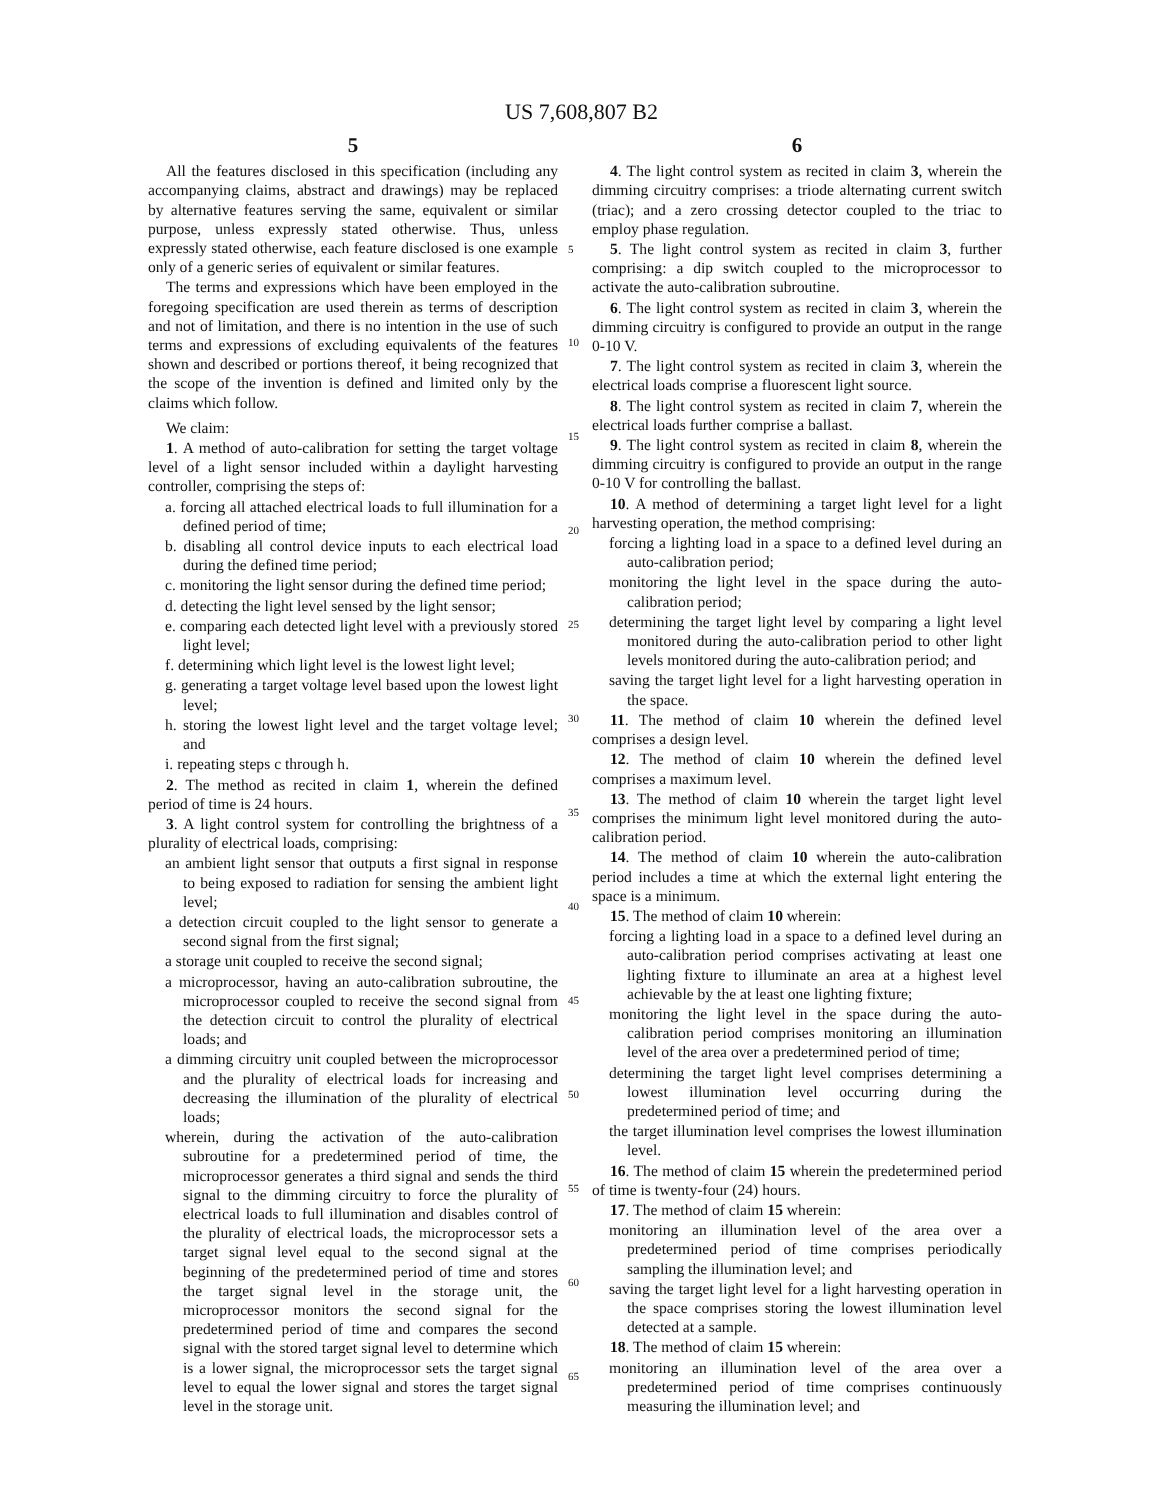US 7,608,807 B2
5
All the features disclosed in this specification (including any accompanying claims, abstract and drawings) may be replaced by alternative features serving the same, equivalent or similar purpose, unless expressly stated otherwise. Thus, unless expressly stated otherwise, each feature disclosed is one example only of a generic series of equivalent or similar features.
The terms and expressions which have been employed in the foregoing specification are used therein as terms of description and not of limitation, and there is no intention in the use of such terms and expressions of excluding equivalents of the features shown and described or portions thereof, it being recognized that the scope of the invention is defined and limited only by the claims which follow.
We claim:
1. A method of auto-calibration for setting the target voltage level of a light sensor included within a daylight harvesting controller, comprising the steps of:
a. forcing all attached electrical loads to full illumination for a defined period of time;
b. disabling all control device inputs to each electrical load during the defined time period;
c. monitoring the light sensor during the defined time period;
d. detecting the light level sensed by the light sensor;
e. comparing each detected light level with a previously stored light level;
f. determining which light level is the lowest light level;
g. generating a target voltage level based upon the lowest light level;
h. storing the lowest light level and the target voltage level; and
i. repeating steps c through h.
2. The method as recited in claim 1, wherein the defined period of time is 24 hours.
3. A light control system for controlling the brightness of a plurality of electrical loads, comprising:
an ambient light sensor that outputs a first signal in response to being exposed to radiation for sensing the ambient light level;
a detection circuit coupled to the light sensor to generate a second signal from the first signal;
a storage unit coupled to receive the second signal;
a microprocessor, having an auto-calibration subroutine, the microprocessor coupled to receive the second signal from the detection circuit to control the plurality of electrical loads; and
a dimming circuitry unit coupled between the microprocessor and the plurality of electrical loads for increasing and decreasing the illumination of the plurality of electrical loads;
wherein, during the activation of the auto-calibration subroutine for a predetermined period of time, the microprocessor generates a third signal and sends the third signal to the dimming circuitry to force the plurality of electrical loads to full illumination and disables control of the plurality of electrical loads, the microprocessor sets a target signal level equal to the second signal at the beginning of the predetermined period of time and stores the target signal level in the storage unit, the microprocessor monitors the second signal for the predetermined period of time and compares the second signal with the stored target signal level to determine which is a lower signal, the microprocessor sets the target signal level to equal the lower signal and stores the target signal level in the storage unit.
6
4. The light control system as recited in claim 3, wherein the dimming circuitry comprises: a triode alternating current switch (triac); and a zero crossing detector coupled to the triac to employ phase regulation.
5. The light control system as recited in claim 3, further comprising: a dip switch coupled to the microprocessor to activate the auto-calibration subroutine.
6. The light control system as recited in claim 3, wherein the dimming circuitry is configured to provide an output in the range 0-10 V.
7. The light control system as recited in claim 3, wherein the electrical loads comprise a fluorescent light source.
8. The light control system as recited in claim 7, wherein the electrical loads further comprise a ballast.
9. The light control system as recited in claim 8, wherein the dimming circuitry is configured to provide an output in the range 0-10 V for controlling the ballast.
10. A method of determining a target light level for a light harvesting operation, the method comprising:
forcing a lighting load in a space to a defined level during an auto-calibration period;
monitoring the light level in the space during the auto-calibration period;
determining the target light level by comparing a light level monitored during the auto-calibration period to other light levels monitored during the auto-calibration period; and
saving the target light level for a light harvesting operation in the space.
11. The method of claim 10 wherein the defined level comprises a design level.
12. The method of claim 10 wherein the defined level comprises a maximum level.
13. The method of claim 10 wherein the target light level comprises the minimum light level monitored during the auto-calibration period.
14. The method of claim 10 wherein the auto-calibration period includes a time at which the external light entering the space is a minimum.
15. The method of claim 10 wherein:
forcing a lighting load in a space to a defined level during an auto-calibration period comprises activating at least one lighting fixture to illuminate an area at a highest level achievable by the at least one lighting fixture;
monitoring the light level in the space during the auto-calibration period comprises monitoring an illumination level of the area over a predetermined period of time;
determining the target light level comprises determining a lowest illumination level occurring during the predetermined period of time; and
the target illumination level comprises the lowest illumination level.
16. The method of claim 15 wherein the predetermined period of time is twenty-four (24) hours.
17. The method of claim 15 wherein:
monitoring an illumination level of the area over a predetermined period of time comprises periodically sampling the illumination level; and
saving the target light level for a light harvesting operation in the space comprises storing the lowest illumination level detected at a sample.
18. The method of claim 15 wherein:
monitoring an illumination level of the area over a predetermined period of time comprises continuously measuring the illumination level; and
5
10
15
20
25
30
35
40
45
50
55
60
65